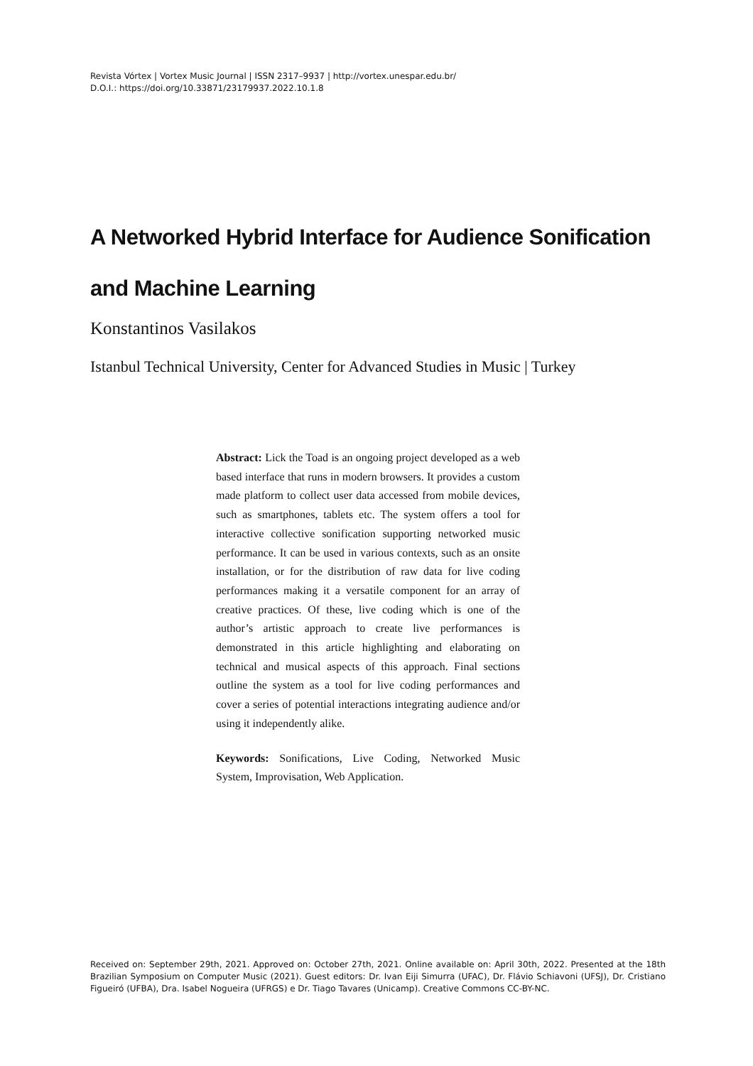Revista Vórtex | Vortex Music Journal | ISSN 2317–9937 | http://vortex.unespar.edu.br/
D.O.I.: https://doi.org/10.33871/23179937.2022.10.1.8
A Networked Hybrid Interface for Audience Sonification and Machine Learning
Konstantinos Vasilakos
Istanbul Technical University, Center for Advanced Studies in Music | Turkey
Abstract: Lick the Toad is an ongoing project developed as a web based interface that runs in modern browsers. It provides a custom made platform to collect user data accessed from mobile devices, such as smartphones, tablets etc. The system offers a tool for interactive collective sonification supporting networked music performance. It can be used in various contexts, such as an onsite installation, or for the distribution of raw data for live coding performances making it a versatile component for an array of creative practices. Of these, live coding which is one of the author’s artistic approach to create live performances is demonstrated in this article highlighting and elaborating on technical and musical aspects of this approach. Final sections outline the system as a tool for live coding performances and cover a series of potential interactions integrating audience and/or using it independently alike.
Keywords: Sonifications, Live Coding, Networked Music System, Improvisation, Web Application.
Received on: September 29th, 2021. Approved on: October 27th, 2021. Online available on: April 30th, 2022. Presented at the 18th Brazilian Symposium on Computer Music (2021). Guest editors: Dr. Ivan Eiji Simurra (UFAC), Dr. Flávio Schiavoni (UFSJ), Dr. Cristiano Figueiró (UFBA), Dra. Isabel Nogueira (UFRGS) e Dr. Tiago Tavares (Unicamp). Creative Commons CC-BY-NC.